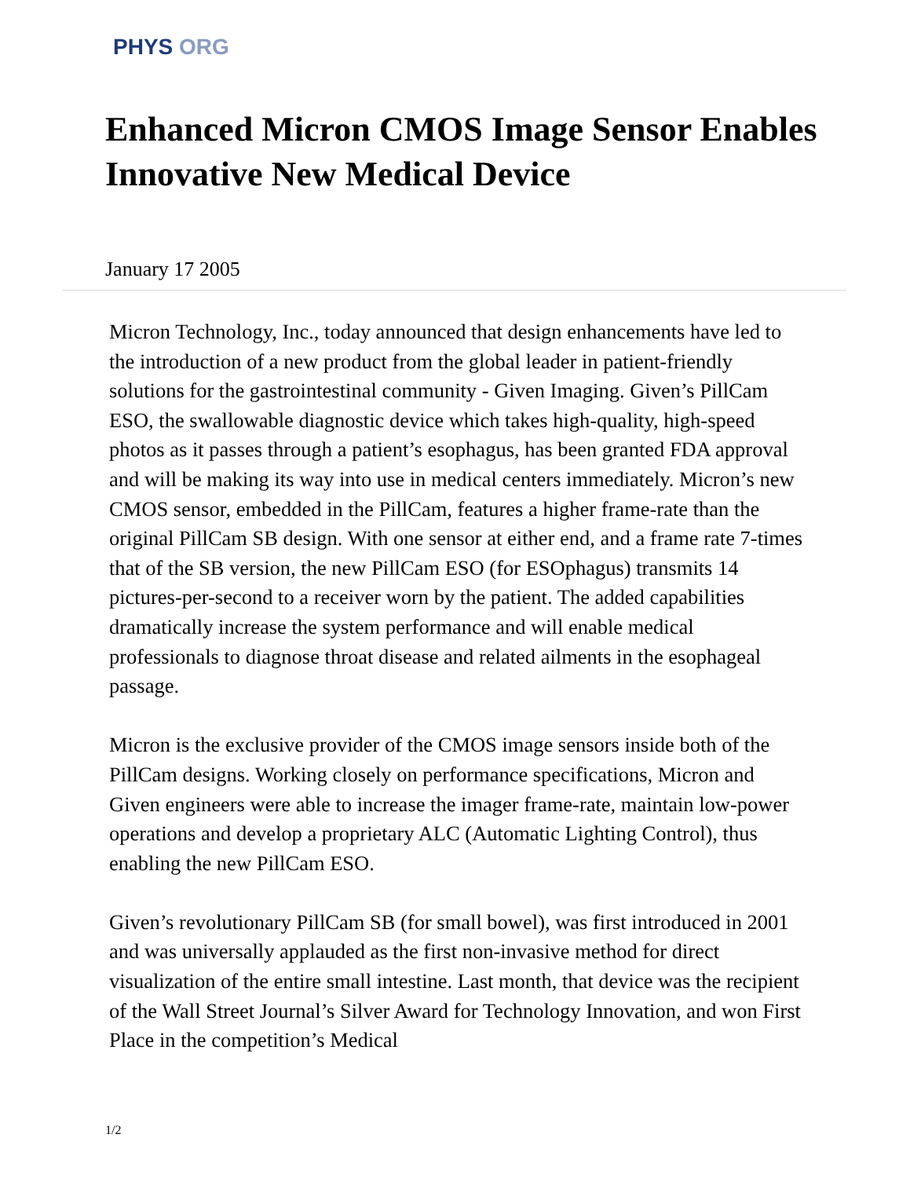PHYS ORG
Enhanced Micron CMOS Image Sensor Enables Innovative New Medical Device
January 17 2005
Micron Technology, Inc., today announced that design enhancements have led to the introduction of a new product from the global leader in patient-friendly solutions for the gastrointestinal community - Given Imaging. Given’s PillCam ESO, the swallowable diagnostic device which takes high-quality, high-speed photos as it passes through a patient’s esophagus, has been granted FDA approval and will be making its way into use in medical centers immediately. Micron’s new CMOS sensor, embedded in the PillCam, features a higher frame-rate than the original PillCam SB design. With one sensor at either end, and a frame rate 7-times that of the SB version, the new PillCam ESO (for ESOphagus) transmits 14 pictures-per-second to a receiver worn by the patient. The added capabilities dramatically increase the system performance and will enable medical professionals to diagnose throat disease and related ailments in the esophageal passage.
Micron is the exclusive provider of the CMOS image sensors inside both of the PillCam designs. Working closely on performance specifications, Micron and Given engineers were able to increase the imager frame-rate, maintain low-power operations and develop a proprietary ALC (Automatic Lighting Control), thus enabling the new PillCam ESO.
Given’s revolutionary PillCam SB (for small bowel), was first introduced in 2001 and was universally applauded as the first non-invasive method for direct visualization of the entire small intestine. Last month, that device was the recipient of the Wall Street Journal’s Silver Award for Technology Innovation, and won First Place in the competition’s Medical
1/2